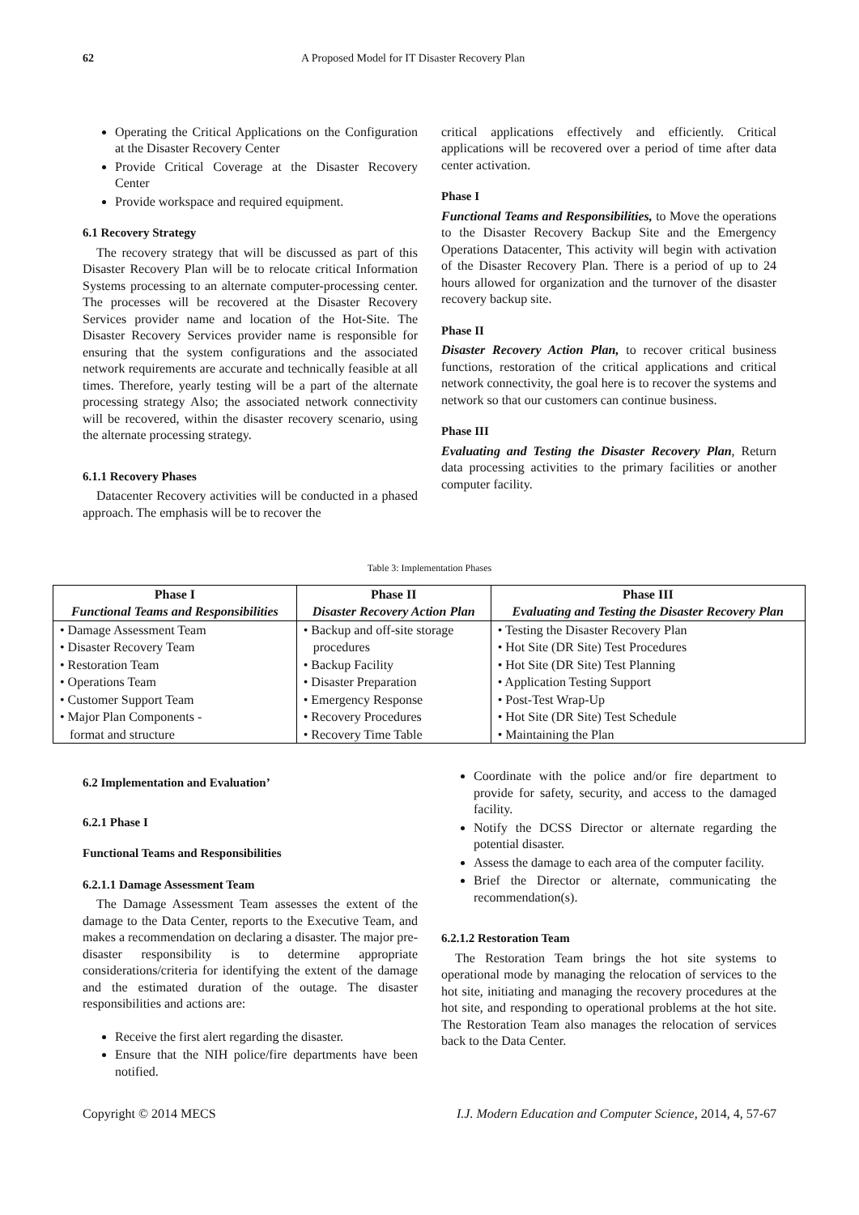62 A Proposed Model for IT Disaster Recovery Plan
Operating the Critical Applications on the Configuration at the Disaster Recovery Center
Provide Critical Coverage at the Disaster Recovery Center
Provide workspace and required equipment.
6.1 Recovery Strategy
The recovery strategy that will be discussed as part of this Disaster Recovery Plan will be to relocate critical Information Systems processing to an alternate computer-processing center. The processes will be recovered at the Disaster Recovery Services provider name and location of the Hot-Site. The Disaster Recovery Services provider name is responsible for ensuring that the system configurations and the associated network requirements are accurate and technically feasible at all times. Therefore, yearly testing will be a part of the alternate processing strategy Also; the associated network connectivity will be recovered, within the disaster recovery scenario, using the alternate processing strategy.
6.1.1 Recovery Phases
Datacenter Recovery activities will be conducted in a phased approach. The emphasis will be to recover the
critical applications effectively and efficiently. Critical applications will be recovered over a period of time after data center activation.
Phase I
Functional Teams and Responsibilities, to Move the operations to the Disaster Recovery Backup Site and the Emergency Operations Datacenter, This activity will begin with activation of the Disaster Recovery Plan. There is a period of up to 24 hours allowed for organization and the turnover of the disaster recovery backup site.
Phase II
Disaster Recovery Action Plan, to recover critical business functions, restoration of the critical applications and critical network connectivity, the goal here is to recover the systems and network so that our customers can continue business.
Phase III
Evaluating and Testing the Disaster Recovery Plan, Return data processing activities to the primary facilities or another computer facility.
Table 3: Implementation Phases
| Phase I Functional Teams and Responsibilities | Phase II Disaster Recovery Action Plan | Phase III Evaluating and Testing the Disaster Recovery Plan |
| --- | --- | --- |
| • Damage Assessment Team • Disaster Recovery Team • Restoration Team • Operations Team • Customer Support Team • Major Plan Components - format and structure | • Backup and off-site storage procedures • Backup Facility • Disaster Preparation • Emergency Response • Recovery Procedures • Recovery Time Table | • Testing the Disaster Recovery Plan • Hot Site (DR Site) Test Procedures • Hot Site (DR Site) Test Planning • Application Testing Support • Post-Test Wrap-Up • Hot Site (DR Site) Test Schedule • Maintaining the Plan |
6.2 Implementation and Evaluation’
6.2.1 Phase I
Functional Teams and Responsibilities
6.2.1.1 Damage Assessment Team
The Damage Assessment Team assesses the extent of the damage to the Data Center, reports to the Executive Team, and makes a recommendation on declaring a disaster. The major pre-disaster responsibility is to determine appropriate considerations/criteria for identifying the extent of the damage and the estimated duration of the outage. The disaster responsibilities and actions are:
Receive the first alert regarding the disaster.
Ensure that the NIH police/fire departments have been notified.
Coordinate with the police and/or fire department to provide for safety, security, and access to the damaged facility.
Notify the DCSS Director or alternate regarding the potential disaster.
Assess the damage to each area of the computer facility.
Brief the Director or alternate, communicating the recommendation(s).
6.2.1.2 Restoration Team
The Restoration Team brings the hot site systems to operational mode by managing the relocation of services to the hot site, initiating and managing the recovery procedures at the hot site, and responding to operational problems at the hot site. The Restoration Team also manages the relocation of services back to the Data Center.
Copyright © 2014 MECS I.J. Modern Education and Computer Science, 2014, 4, 57-67